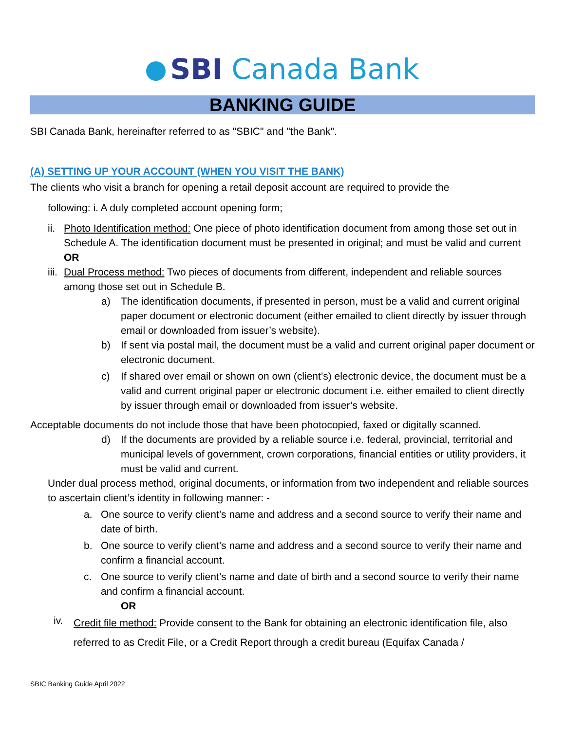SBI Canada Bank
BANKING GUIDE
SBI Canada Bank, hereinafter referred to as "SBIC" and "the Bank".
(A) SETTING UP YOUR ACCOUNT (WHEN YOU VISIT THE BANK)
The clients who visit a branch for opening a retail deposit account are required to provide the
following: i. A duly completed account opening form;
ii. Photo Identification method: One piece of photo identification document from among those set out in Schedule A. The identification document must be presented in original; and must be valid and current OR
iii. Dual Process method: Two pieces of documents from different, independent and reliable sources among those set out in Schedule B.
a) The identification documents, if presented in person, must be a valid and current original paper document or electronic document (either emailed to client directly by issuer through email or downloaded from issuer’s website).
b) If sent via postal mail, the document must be a valid and current original paper document or electronic document.
c) If shared over email or shown on own (client’s) electronic device, the document must be a valid and current original paper or electronic document i.e. either emailed to client directly by issuer through email or downloaded from issuer’s website.
Acceptable documents do not include those that have been photocopied, faxed or digitally scanned.
d) If the documents are provided by a reliable source i.e. federal, provincial, territorial and municipal levels of government, crown corporations, financial entities or utility providers, it must be valid and current.
Under dual process method, original documents, or information from two independent and reliable sources to ascertain client’s identity in following manner: -
a. One source to verify client’s name and address and a second source to verify their name and date of birth.
b. One source to verify client’s name and address and a second source to verify their name and confirm a financial account.
c. One source to verify client’s name and date of birth and a second source to verify their name and confirm a financial account.
OR
iv. Credit file method: Provide consent to the Bank for obtaining an electronic identification file, also referred to as Credit File, or a Credit Report through a credit bureau (Equifax Canada /
SBIC Banking Guide April 2022